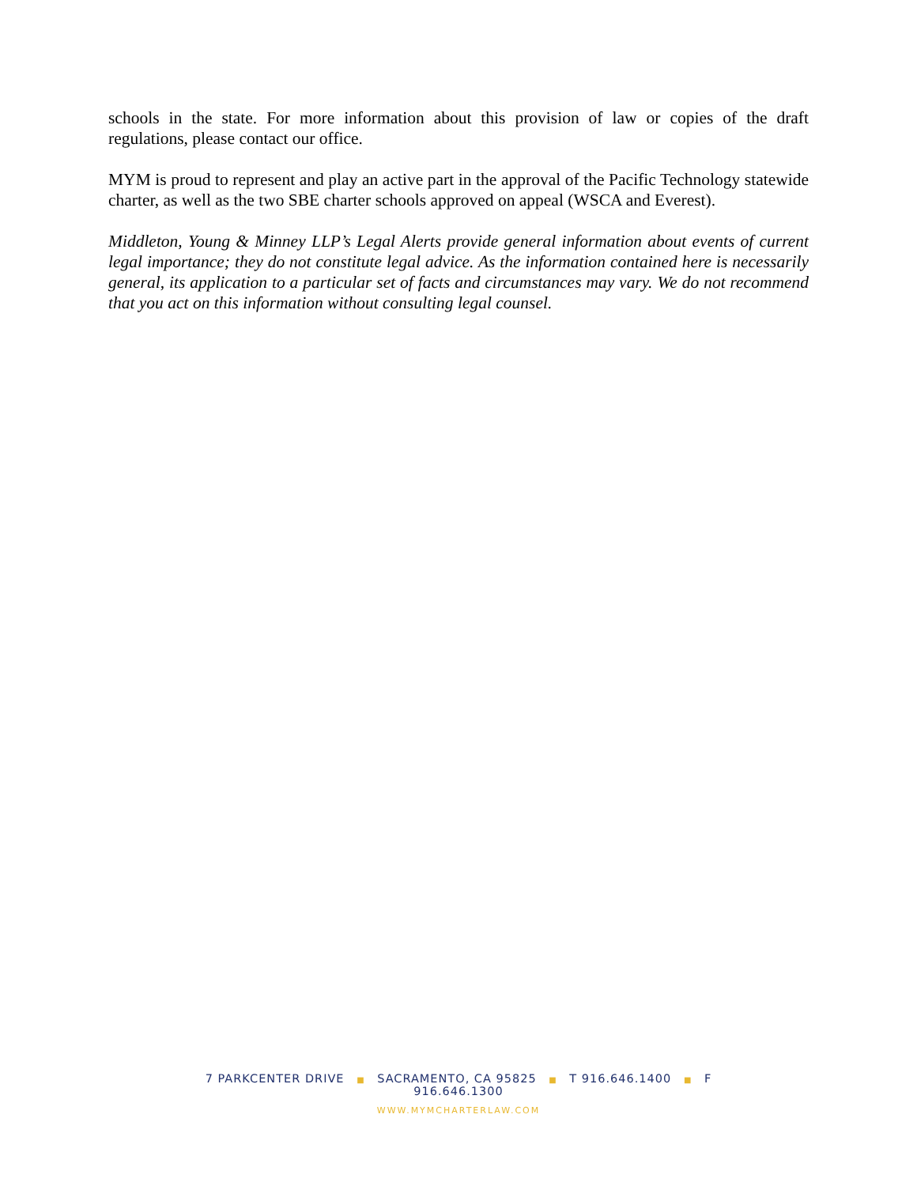schools in the state. For more information about this provision of law or copies of the draft regulations, please contact our office.
MYM is proud to represent and play an active part in the approval of the Pacific Technology statewide charter, as well as the two SBE charter schools approved on appeal (WSCA and Everest).
Middleton, Young & Minney LLP’s Legal Alerts provide general information about events of current legal importance; they do not constitute legal advice. As the information contained here is necessarily general, its application to a particular set of facts and circumstances may vary. We do not recommend that you act on this information without consulting legal counsel.
7 PARKCENTER DRIVE ■ SACRAMENTO, CA 95825 ■ T 916.646.1400 ■ F 916.646.1300
WWW.MYMCHARTERLAW.COM